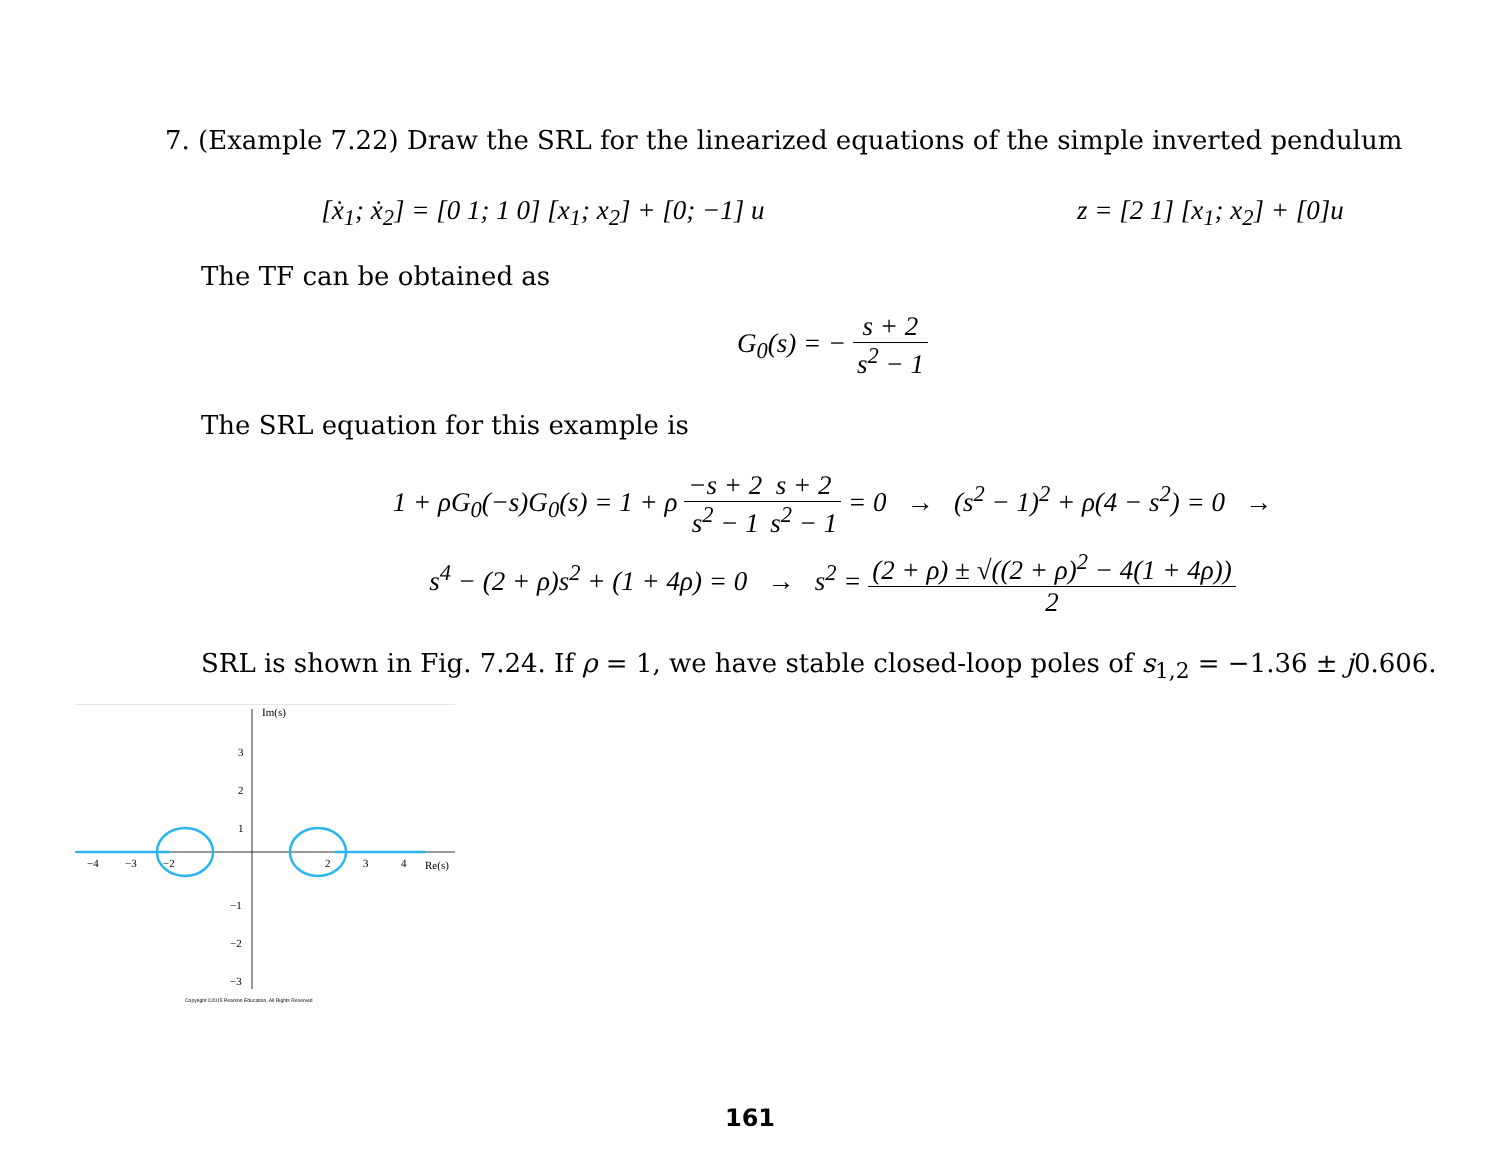7. (Example 7.22) Draw the SRL for the linearized equations of the simple inverted pendulum
[ẋ<sub>1</sub>; ẋ<sub>2</sub>] = [0 1; 1 0] [x<sub>1</sub>; x<sub>2</sub>] + [0; −1] u z = [2 1] [x<sub>1</sub>; x<sub>2</sub>] + [0]u
The TF can be obtained as
G<sub>0</sub>(s) = − s + 2 s<sup>2</sup> − 1
The SRL equation for this example is
1 + ρG<sub>0</sub>(−s)G<sub>0</sub>(s) = 1 + ρ −s + 2 s<sup>2</sup> − 1 s + 2 s<sup>2</sup> − 1 = 0 → (s<sup>2</sup> − 1)<sup>2</sup> + ρ(4 − s<sup>2</sup>) = 0 →
s<sup>4</sup> − (2 + ρ)s<sup>2</sup> + (1 + 4ρ) = 0 → s<sup>2</sup> = (2 + ρ) ± √((2 + ρ)<sup>2</sup> − 4(1 + 4ρ)) 2
SRL is shown in Fig. 7.24. If ρ = 1, we have stable closed-loop poles of s<sub>1,2</sub> = −1.36 ± j0.606.
Im(s)
Re(s)
3
2
1
−1
−2
−3
−4
−3
−2
2
3
4
Copyright ©2015 Pearson Education, All Rights Reserved
161